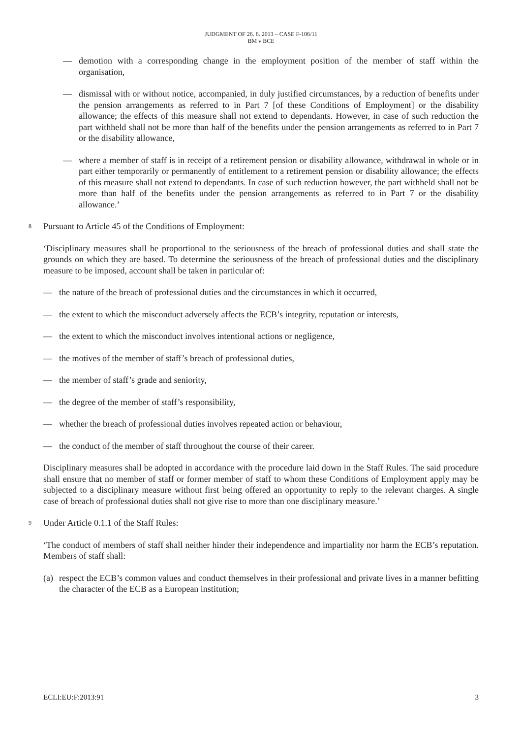JUDGMENT OF 26. 6. 2013 – CASE F-106/11
BM v BCE
— demotion with a corresponding change in the employment position of the member of staff within the organisation,
— dismissal with or without notice, accompanied, in duly justified circumstances, by a reduction of benefits under the pension arrangements as referred to in Part 7 [of these Conditions of Employment] or the disability allowance; the effects of this measure shall not extend to dependants. However, in case of such reduction the part withheld shall not be more than half of the benefits under the pension arrangements as referred to in Part 7 or the disability allowance,
— where a member of staff is in receipt of a retirement pension or disability allowance, withdrawal in whole or in part either temporarily or permanently of entitlement to a retirement pension or disability allowance; the effects of this measure shall not extend to dependants. In case of such reduction however, the part withheld shall not be more than half of the benefits under the pension arrangements as referred to in Part 7 or the disability allowance.’
8 Pursuant to Article 45 of the Conditions of Employment:
‘Disciplinary measures shall be proportional to the seriousness of the breach of professional duties and shall state the grounds on which they are based. To determine the seriousness of the breach of professional duties and the disciplinary measure to be imposed, account shall be taken in particular of:
— the nature of the breach of professional duties and the circumstances in which it occurred,
— the extent to which the misconduct adversely affects the ECB’s integrity, reputation or interests,
— the extent to which the misconduct involves intentional actions or negligence,
— the motives of the member of staff’s breach of professional duties,
— the member of staff’s grade and seniority,
— the degree of the member of staff’s responsibility,
— whether the breach of professional duties involves repeated action or behaviour,
— the conduct of the member of staff throughout the course of their career.
Disciplinary measures shall be adopted in accordance with the procedure laid down in the Staff Rules. The said procedure shall ensure that no member of staff or former member of staff to whom these Conditions of Employment apply may be subjected to a disciplinary measure without first being offered an opportunity to reply to the relevant charges. A single case of breach of professional duties shall not give rise to more than one disciplinary measure.’
9 Under Article 0.1.1 of the Staff Rules:
‘The conduct of members of staff shall neither hinder their independence and impartiality nor harm the ECB’s reputation. Members of staff shall:
(a) respect the ECB’s common values and conduct themselves in their professional and private lives in a manner befitting the character of the ECB as a European institution;
ECLI:EU:F:2013:91 3